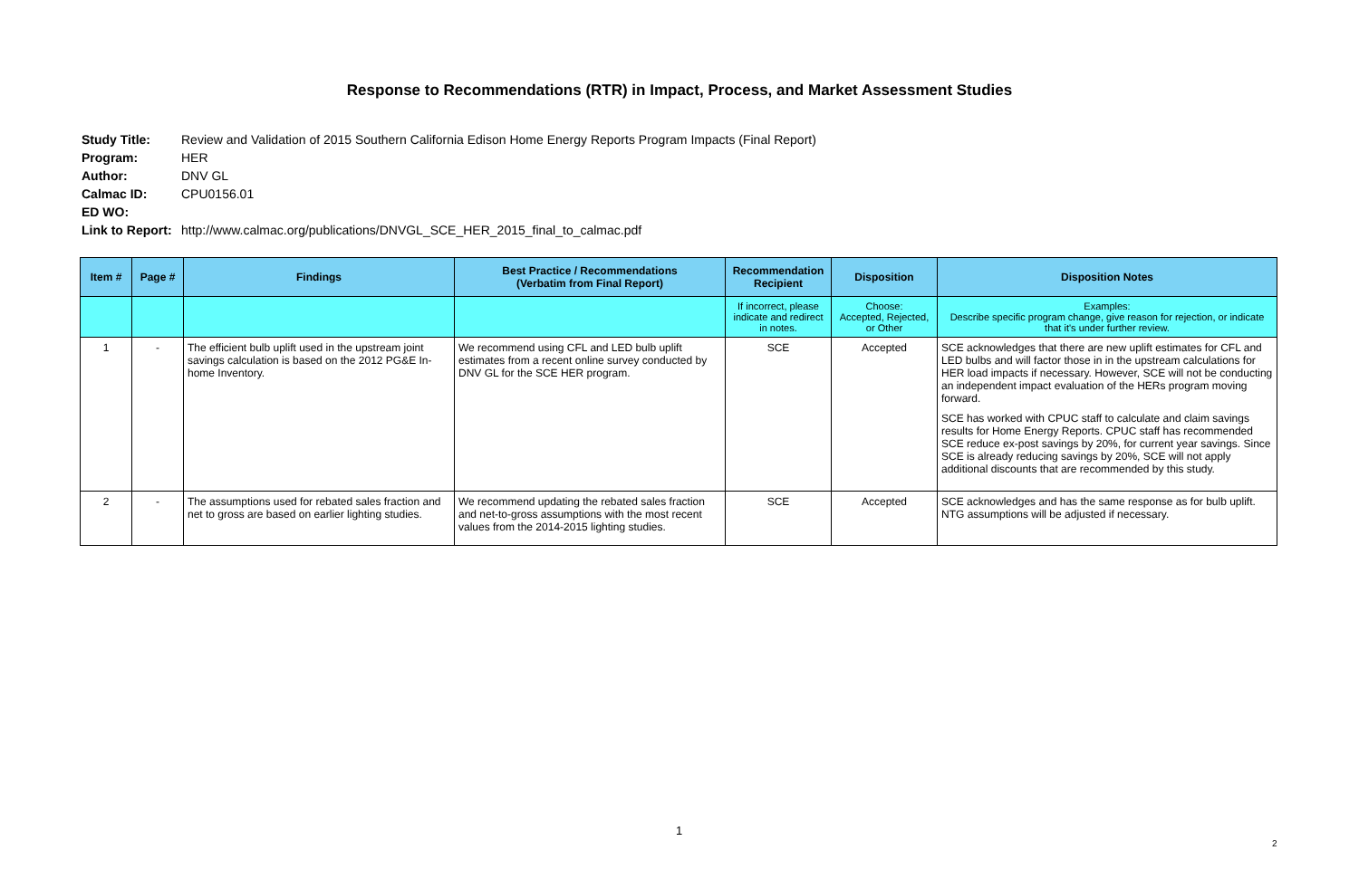Response to Recommendations (RTR) in Impact, Process, and Market Assessment Studies
Study Title: Review and Validation of 2015 Southern California Edison Home Energy Reports Program Impacts (Final Report)
Program: HER
Author: DNV GL
Calmac ID: CPU0156.01
ED WO:
Link to Report: http://www.calmac.org/publications/DNVGL_SCE_HER_2015_final_to_calmac.pdf
| Item # | Page # | Findings | Best Practice / Recommendations (Verbatim from Final Report) | Recommendation Recipient | Disposition | Disposition Notes |
| --- | --- | --- | --- | --- | --- | --- |
| | | | | If incorrect, please indicate and redirect in notes. | Choose: Accepted, Rejected, or Other | Examples: Describe specific program change, give reason for rejection, or indicate that it's under further review. |
| 1 | - | The efficient bulb uplift used in the upstream joint savings calculation is based on the 2012 PG&E In-home Inventory. | We recommend using CFL and LED bulb uplift estimates from a recent online survey conducted by DNV GL for the SCE HER program. | SCE | Accepted | SCE acknowledges that there are new uplift estimates for CFL and LED bulbs and will factor those in in the upstream calculations for HER load impacts if necessary. However, SCE will not be conducting an independent impact evaluation of the HERs program moving forward. SCE has worked with CPUC staff to calculate and claim savings results for Home Energy Reports. CPUC staff has recommended SCE reduce ex-post savings by 20%, for current year savings. Since SCE is already reducing savings by 20%, SCE will not apply additional discounts that are recommended by this study. |
| 2 | - | The assumptions used for rebated sales fraction and net to gross are based on earlier lighting studies. | We recommend updating the rebated sales fraction and net-to-gross assumptions with the most recent values from the 2014-2015 lighting studies. | SCE | Accepted | SCE acknowledges and has the same response as for bulb uplift. NTG assumptions will be adjusted if necessary. |
1
2